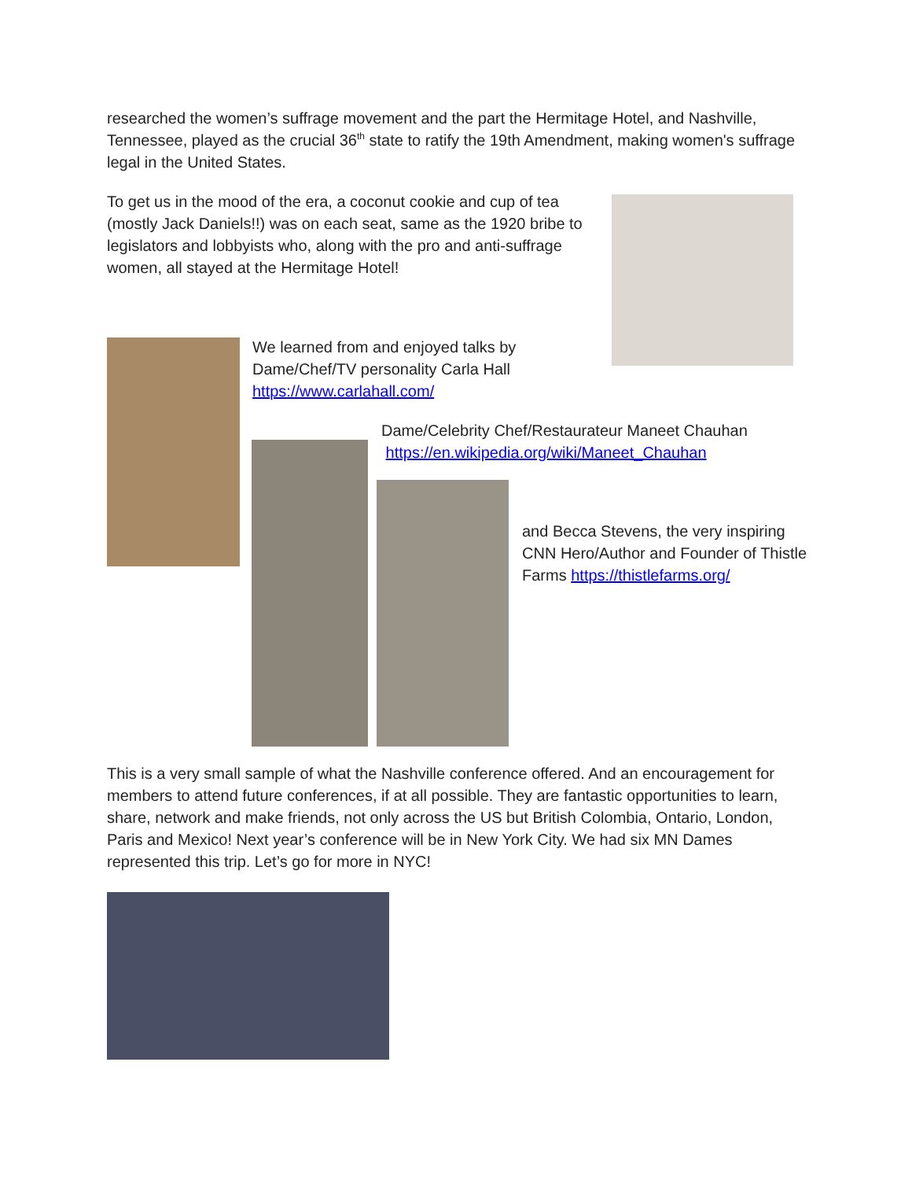researched the women’s suffrage movement and the part the Hermitage Hotel, and Nashville, Tennessee, played as the crucial 36<sup>th</sup> state to ratify the 19th Amendment, making women's suffrage legal in the United States.
To get us in the mood of the era, a coconut cookie and cup of tea (mostly Jack Daniels!!) was on each seat, same as the 1920 bribe to legislators and lobbyists who, along with the pro and anti-suffrage women, all stayed at the Hermitage Hotel!
We learned from and enjoyed talks by Dame/Chef/TV personality Carla Hall https://www.carlahall.com/
Dame/Celebrity Chef/Restaurateur Maneet Chauhan
https://en.wikipedia.org/wiki/Maneet_Chauhan
and Becca Stevens, the very inspiring CNN Hero/Author and Founder of Thistle Farms https://thistlefarms.org/
This is a very small sample of what the Nashville conference offered. And an encouragement for members to attend future conferences, if at all possible. They are fantastic opportunities to learn, share, network and make friends, not only across the US but British Colombia, Ontario, London, Paris and Mexico! Next year’s conference will be in New York City. We had six MN Dames represented this trip. Let’s go for more in NYC!